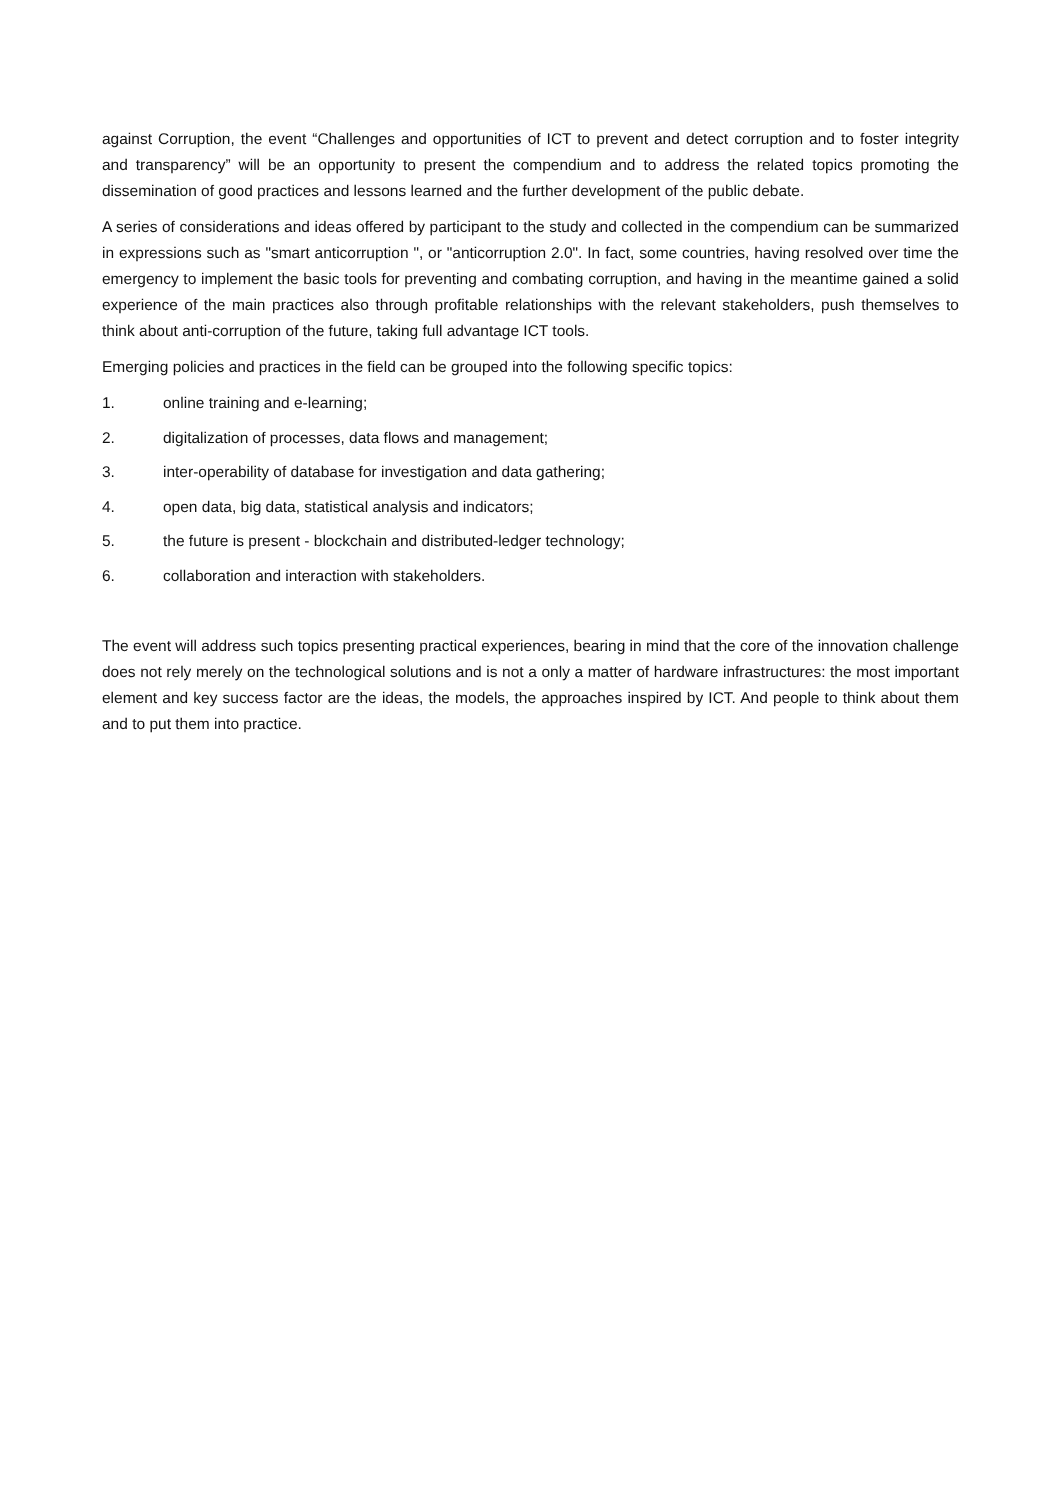against Corruption, the event “Challenges and opportunities of ICT to prevent and detect corruption and to foster integrity and transparency” will be an opportunity to present the compendium and to address the related topics promoting the dissemination of good practices and lessons learned and the further development of the public debate.
A series of considerations and ideas offered by participant to the study and collected in the compendium can be summarized in expressions such as "smart anticorruption ", or "anticorruption 2.0". In fact, some countries, having resolved over time the emergency to implement the basic tools for preventing and combating corruption, and having in the meantime gained a solid experience of the main practices also through profitable relationships with the relevant stakeholders, push themselves to think about anti-corruption of the future, taking full advantage ICT tools.
Emerging policies and practices in the field can be grouped into the following specific topics:
1. online training and e-learning;
2. digitalization of processes, data flows and management;
3. inter-operability of database for investigation and data gathering;
4. open data, big data, statistical analysis and indicators;
5. the future is present - blockchain and distributed-ledger technology;
6. collaboration and interaction with stakeholders.
The event will address such topics presenting practical experiences, bearing in mind that the core of the innovation challenge does not rely merely on the technological solutions and is not a only a matter of hardware infrastructures: the most important element and key success factor are the ideas, the models, the approaches inspired by ICT. And people to think about them and to put them into practice.